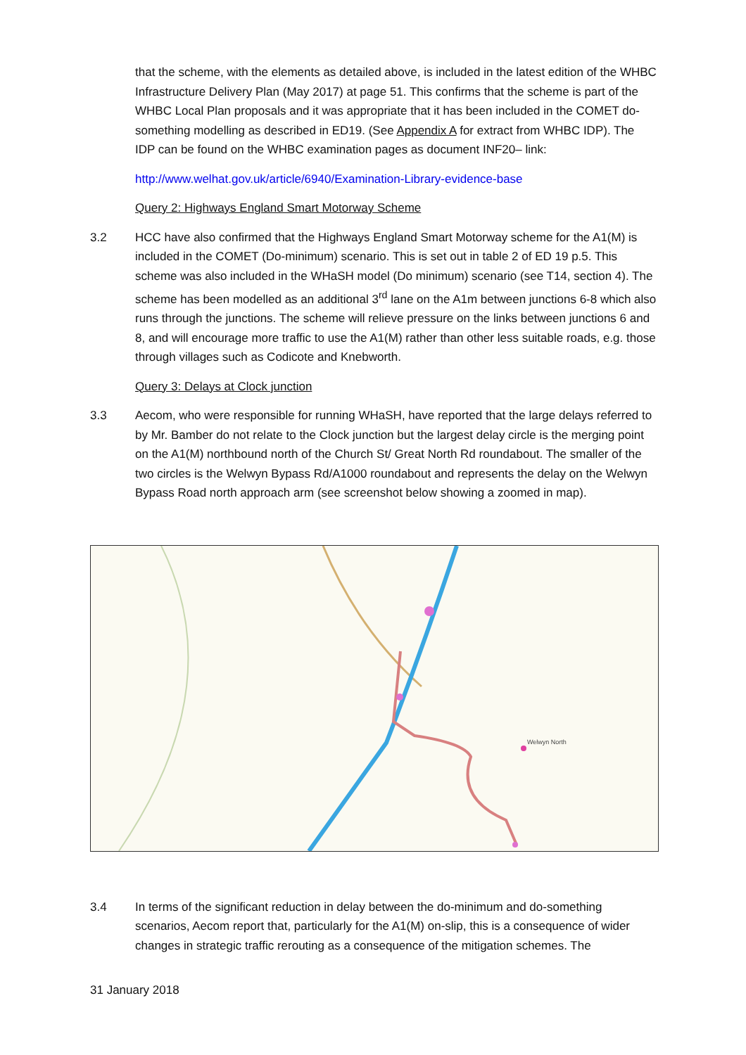that the scheme, with the elements as detailed above, is included in the latest edition of the WHBC Infrastructure Delivery Plan (May 2017) at page 51. This confirms that the scheme is part of the WHBC Local Plan proposals and it was appropriate that it has been included in the COMET do-something modelling as described in ED19. (See Appendix A for extract from WHBC IDP). The IDP can be found on the WHBC examination pages as document INF20– link:
http://www.welhat.gov.uk/article/6940/Examination-Library-evidence-base
Query 2: Highways England Smart Motorway Scheme
3.2 HCC have also confirmed that the Highways England Smart Motorway scheme for the A1(M) is included in the COMET (Do-minimum) scenario. This is set out in table 2 of ED 19 p.5. This scheme was also included in the WHaSH model (Do minimum) scenario (see T14, section 4). The scheme has been modelled as an additional 3<sup>rd</sup> lane on the A1m between junctions 6-8 which also runs through the junctions. The scheme will relieve pressure on the links between junctions 6 and 8, and will encourage more traffic to use the A1(M) rather than other less suitable roads, e.g. those through villages such as Codicote and Knebworth.
Query 3: Delays at Clock junction
3.3 Aecom, who were responsible for running WHaSH, have reported that the large delays referred to by Mr. Bamber do not relate to the Clock junction but the largest delay circle is the merging point on the A1(M) northbound north of the Church St/ Great North Rd roundabout. The smaller of the two circles is the Welwyn Bypass Rd/A1000 roundabout and represents the delay on the Welwyn Bypass Road north approach arm (see screenshot below showing a zoomed in map).
Welwyn North
3.4 In terms of the significant reduction in delay between the do-minimum and do-something scenarios, Aecom report that, particularly for the A1(M) on-slip, this is a consequence of wider changes in strategic traffic rerouting as a consequence of the mitigation schemes. The
31 January 2018